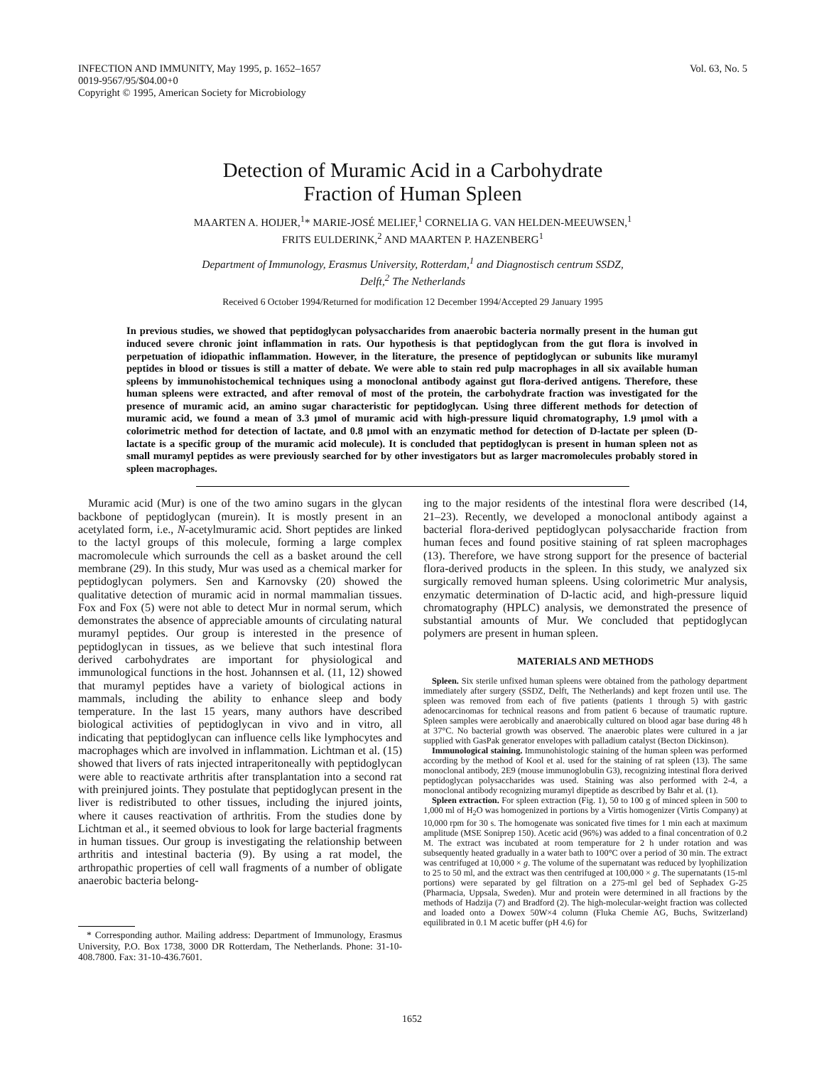INFECTION AND IMMUNITY, May 1995, p. 1652–1657
0019-9567/95/$04.00+0
Copyright © 1995, American Society for Microbiology
Vol. 63, No. 5
Detection of Muramic Acid in a Carbohydrate
Fraction of Human Spleen
MAARTEN A. HOIJER,<sup>1</sup>* MARIE-JOSÉ MELIEF,<sup>1</sup> CORNELIA G. VAN HELDEN-MEEUWSEN,<sup>1</sup>
FRITS EULDERINK,<sup>2</sup> AND MAARTEN P. HAZENBERG<sup>1</sup>
Department of Immunology, Erasmus University, Rotterdam,<sup>1</sup> and Diagnostisch centrum SSDZ,
Delft,<sup>2</sup> The Netherlands
Received 6 October 1994/Returned for modification 12 December 1994/Accepted 29 January 1995
In previous studies, we showed that peptidoglycan polysaccharides from anaerobic bacteria normally present in the human gut induced severe chronic joint inflammation in rats. Our hypothesis is that peptidoglycan from the gut flora is involved in perpetuation of idiopathic inflammation. However, in the literature, the presence of peptidoglycan or subunits like muramyl peptides in blood or tissues is still a matter of debate. We were able to stain red pulp macrophages in all six available human spleens by immunohistochemical techniques using a monoclonal antibody against gut flora-derived antigens. Therefore, these human spleens were extracted, and after removal of most of the protein, the carbohydrate fraction was investigated for the presence of muramic acid, an amino sugar characteristic for peptidoglycan. Using three different methods for detection of muramic acid, we found a mean of 3.3 μmol of muramic acid with high-pressure liquid chromatography, 1.9 μmol with a colorimetric method for detection of lactate, and 0.8 μmol with an enzymatic method for detection of D-lactate per spleen (D-lactate is a specific group of the muramic acid molecule). It is concluded that peptidoglycan is present in human spleen not as small muramyl peptides as were previously searched for by other investigators but as larger macromolecules probably stored in spleen macrophages.
Muramic acid (Mur) is one of the two amino sugars in the glycan backbone of peptidoglycan (murein). It is mostly present in an acetylated form, i.e., N-acetylmuramic acid. Short peptides are linked to the lactyl groups of this molecule, forming a large complex macromolecule which surrounds the cell as a basket around the cell membrane (29). In this study, Mur was used as a chemical marker for peptidoglycan polymers. Sen and Karnovsky (20) showed the qualitative detection of muramic acid in normal mammalian tissues. Fox and Fox (5) were not able to detect Mur in normal serum, which demonstrates the absence of appreciable amounts of circulating natural muramyl peptides. Our group is interested in the presence of peptidoglycan in tissues, as we believe that such intestinal flora derived carbohydrates are important for physiological and immunological functions in the host. Johannsen et al. (11, 12) showed that muramyl peptides have a variety of biological actions in mammals, including the ability to enhance sleep and body temperature. In the last 15 years, many authors have described biological activities of peptidoglycan in vivo and in vitro, all indicating that peptidoglycan can influence cells like lymphocytes and macrophages which are involved in inflammation. Lichtman et al. (15) showed that livers of rats injected intraperitoneally with peptidoglycan were able to reactivate arthritis after transplantation into a second rat with preinjured joints. They postulate that peptidoglycan present in the liver is redistributed to other tissues, including the injured joints, where it causes reactivation of arthritis. From the studies done by Lichtman et al., it seemed obvious to look for large bacterial fragments in human tissues. Our group is investigating the relationship between arthritis and intestinal bacteria (9). By using a rat model, the arthropathic properties of cell wall fragments of a number of obligate anaerobic bacteria belong-
* Corresponding author. Mailing address: Department of Immunology, Erasmus University, P.O. Box 1738, 3000 DR Rotterdam, The Netherlands. Phone: 31-10-408.7800. Fax: 31-10-436.7601.
ing to the major residents of the intestinal flora were described (14, 21–23). Recently, we developed a monoclonal antibody against a bacterial flora-derived peptidoglycan polysaccharide fraction from human feces and found positive staining of rat spleen macrophages (13). Therefore, we have strong support for the presence of bacterial flora-derived products in the spleen. In this study, we analyzed six surgically removed human spleens. Using colorimetric Mur analysis, enzymatic determination of D-lactic acid, and high-pressure liquid chromatography (HPLC) analysis, we demonstrated the presence of substantial amounts of Mur. We concluded that peptidoglycan polymers are present in human spleen.
MATERIALS AND METHODS
Spleen. Six sterile unfixed human spleens were obtained from the pathology department immediately after surgery (SSDZ, Delft, The Netherlands) and kept frozen until use. The spleen was removed from each of five patients (patients 1 through 5) with gastric adenocarcinomas for technical reasons and from patient 6 because of traumatic rupture. Spleen samples were aerobically and anaerobically cultured on blood agar base during 48 h at 37°C. No bacterial growth was observed. The anaerobic plates were cultured in a jar supplied with GasPak generator envelopes with palladium catalyst (Becton Dickinson).
Immunological staining. Immunohistologic staining of the human spleen was performed according by the method of Kool et al. used for the staining of rat spleen (13). The same monoclonal antibody, 2E9 (mouse immunoglobulin G3), recognizing intestinal flora derived peptidoglycan polysaccharides was used. Staining was also performed with 2-4, a monoclonal antibody recognizing muramyl dipeptide as described by Bahr et al. (1).
Spleen extraction. For spleen extraction (Fig. 1), 50 to 100 g of minced spleen in 500 to 1,000 ml of H<sub>2</sub>O was homogenized in portions by a Virtis homogenizer (Virtis Company) at 10,000 rpm for 30 s. The homogenate was sonicated five times for 1 min each at maximum amplitude (MSE Soniprep 150). Acetic acid (96%) was added to a final concentration of 0.2 M. The extract was incubated at room temperature for 2 h under rotation and was subsequently heated gradually in a water bath to 100°C over a period of 30 min. The extract was centrifuged at 10,000 × g. The volume of the supernatant was reduced by lyophilization to 25 to 50 ml, and the extract was then centrifuged at 100,000 × g. The supernatants (15-ml portions) were separated by gel filtration on a 275-ml gel bed of Sephadex G-25 (Pharmacia, Uppsala, Sweden). Mur and protein were determined in all fractions by the methods of Hadzija (7) and Bradford (2). The high-molecular-weight fraction was collected and loaded onto a Dowex 50W×4 column (Fluka Chemie AG, Buchs, Switzerland) equilibrated in 0.1 M acetic buffer (pH 4.6) for
1652